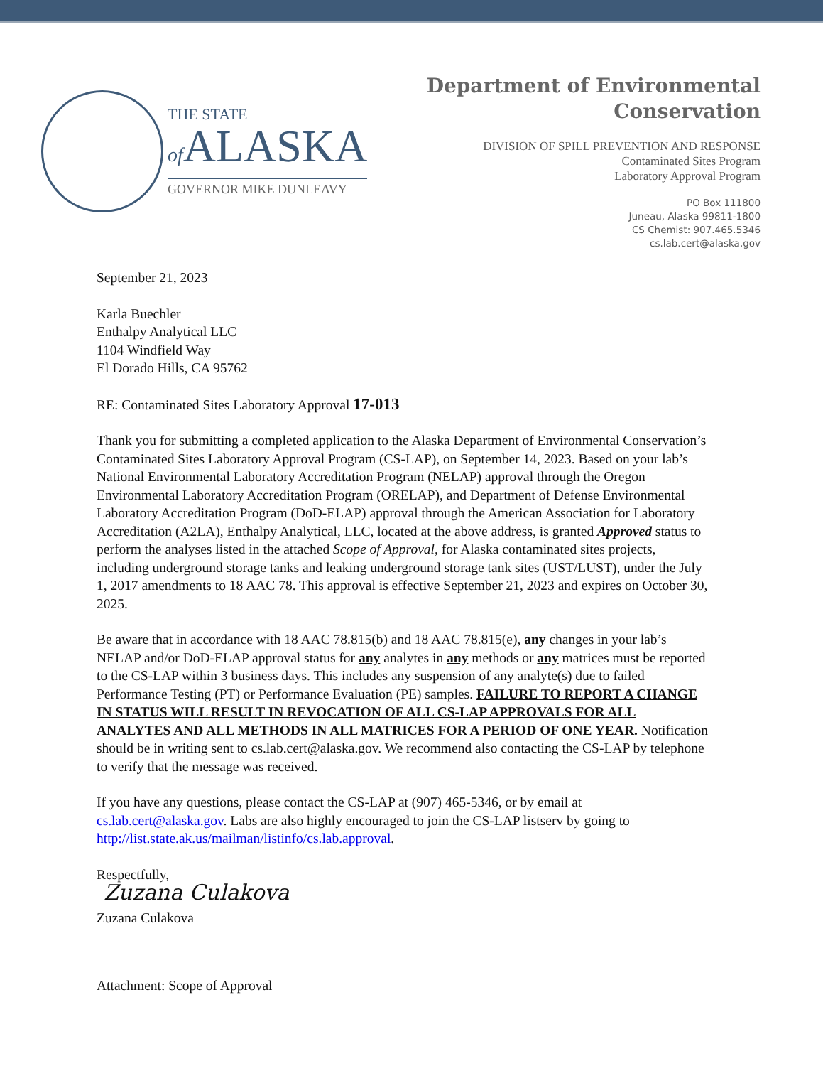THE STATE
of ALASKA
GOVERNOR MIKE DUNLEAVY
Department of Environmental
Conservation
DIVISION OF SPILL PREVENTION AND RESPONSE
Contaminated Sites Program
Laboratory Approval Program
PO Box 111800
Juneau, Alaska 99811-1800
CS Chemist: 907.465.5346
cs.lab.cert@alaska.gov
September 21, 2023
Karla Buechler
Enthalpy Analytical LLC
1104 Windfield Way
El Dorado Hills, CA 95762
RE: Contaminated Sites Laboratory Approval 17-013
Thank you for submitting a completed application to the Alaska Department of Environmental Conservation’s Contaminated Sites Laboratory Approval Program (CS-LAP), on September 14, 2023. Based on your lab’s National Environmental Laboratory Accreditation Program (NELAP) approval through the Oregon Environmental Laboratory Accreditation Program (ORELAP), and Department of Defense Environmental Laboratory Accreditation Program (DoD-ELAP) approval through the American Association for Laboratory Accreditation (A2LA), Enthalpy Analytical, LLC, located at the above address, is granted Approved status to perform the analyses listed in the attached Scope of Approval, for Alaska contaminated sites projects, including underground storage tanks and leaking underground storage tank sites (UST/LUST), under the July 1, 2017 amendments to 18 AAC 78. This approval is effective September 21, 2023 and expires on October 30, 2025.
Be aware that in accordance with 18 AAC 78.815(b) and 18 AAC 78.815(e), any changes in your lab’s NELAP and/or DoD-ELAP approval status for any analytes in any methods or any matrices must be reported to the CS-LAP within 3 business days. This includes any suspension of any analyte(s) due to failed Performance Testing (PT) or Performance Evaluation (PE) samples. FAILURE TO REPORT A CHANGE IN STATUS WILL RESULT IN REVOCATION OF ALL CS-LAP APPROVALS FOR ALL ANALYTES AND ALL METHODS IN ALL MATRICES FOR A PERIOD OF ONE YEAR. Notification should be in writing sent to cs.lab.cert@alaska.gov. We recommend also contacting the CS-LAP by telephone to verify that the message was received.
If you have any questions, please contact the CS-LAP at (907) 465-5346, or by email at cs.lab.cert@alaska.gov. Labs are also highly encouraged to join the CS-LAP listserv by going to http://list.state.ak.us/mailman/listinfo/cs.lab.approval.
Respectfully,
Zuzana Culakova
Zuzana Culakova
Attachment: Scope of Approval